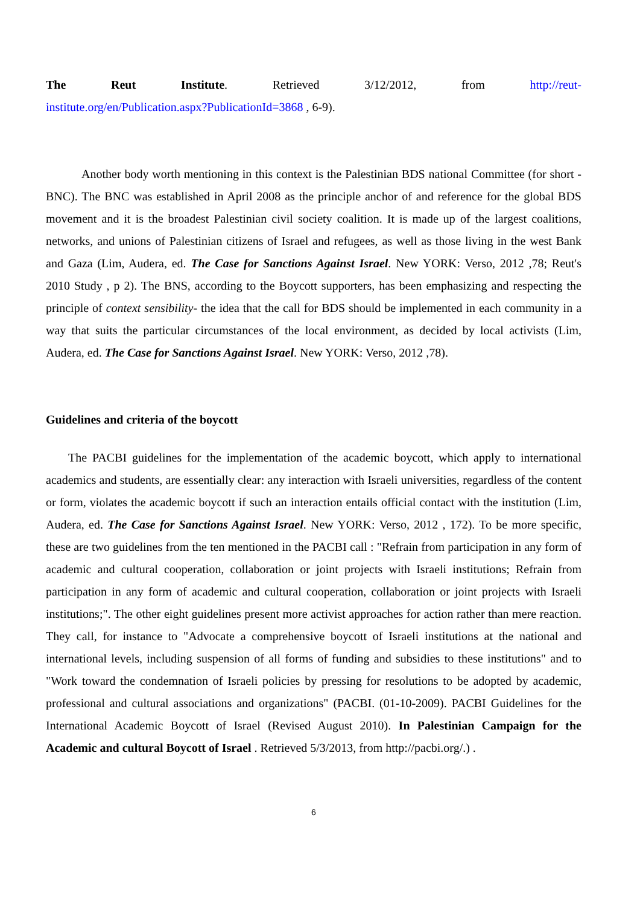The Reut Institute. Retrieved 3/12/2012, from http://reut-
institute.org/en/Publication.aspx?PublicationId=3868 , 6-9).
Another body worth mentioning in this context is the Palestinian BDS national Committee (for short - BNC). The BNC was established in April 2008 as the principle anchor of and reference for the global BDS movement and it is the broadest Palestinian civil society coalition. It is made up of the largest coalitions, networks, and unions of Palestinian citizens of Israel and refugees, as well as those living in the west Bank and Gaza (Lim, Audera, ed. The Case for Sanctions Against Israel. New YORK: Verso, 2012 ,78; Reut's 2010 Study , p 2). The BNS, according to the Boycott supporters, has been emphasizing and respecting the principle of context sensibility- the idea that the call for BDS should be implemented in each community in a way that suits the particular circumstances of the local environment, as decided by local activists (Lim, Audera, ed. The Case for Sanctions Against Israel. New YORK: Verso, 2012 ,78).
Guidelines and criteria of the boycott
The PACBI guidelines for the implementation of the academic boycott, which apply to international academics and students, are essentially clear: any interaction with Israeli universities, regardless of the content or form, violates the academic boycott if such an interaction entails official contact with the institution (Lim, Audera, ed. The Case for Sanctions Against Israel. New YORK: Verso, 2012 , 172). To be more specific, these are two guidelines from the ten mentioned in the PACBI call : "Refrain from participation in any form of academic and cultural cooperation, collaboration or joint projects with Israeli institutions; Refrain from participation in any form of academic and cultural cooperation, collaboration or joint projects with Israeli institutions;". The other eight guidelines present more activist approaches for action rather than mere reaction. They call, for instance to "Advocate a comprehensive boycott of Israeli institutions at the national and international levels, including suspension of all forms of funding and subsidies to these institutions" and to "Work toward the condemnation of Israeli policies by pressing for resolutions to be adopted by academic, professional and cultural associations and organizations" (PACBI. (01-10-2009). PACBI Guidelines for the International Academic Boycott of Israel (Revised August 2010). In Palestinian Campaign for the Academic and cultural Boycott of Israel . Retrieved 5/3/2013, from http://pacbi.org/.) .
6